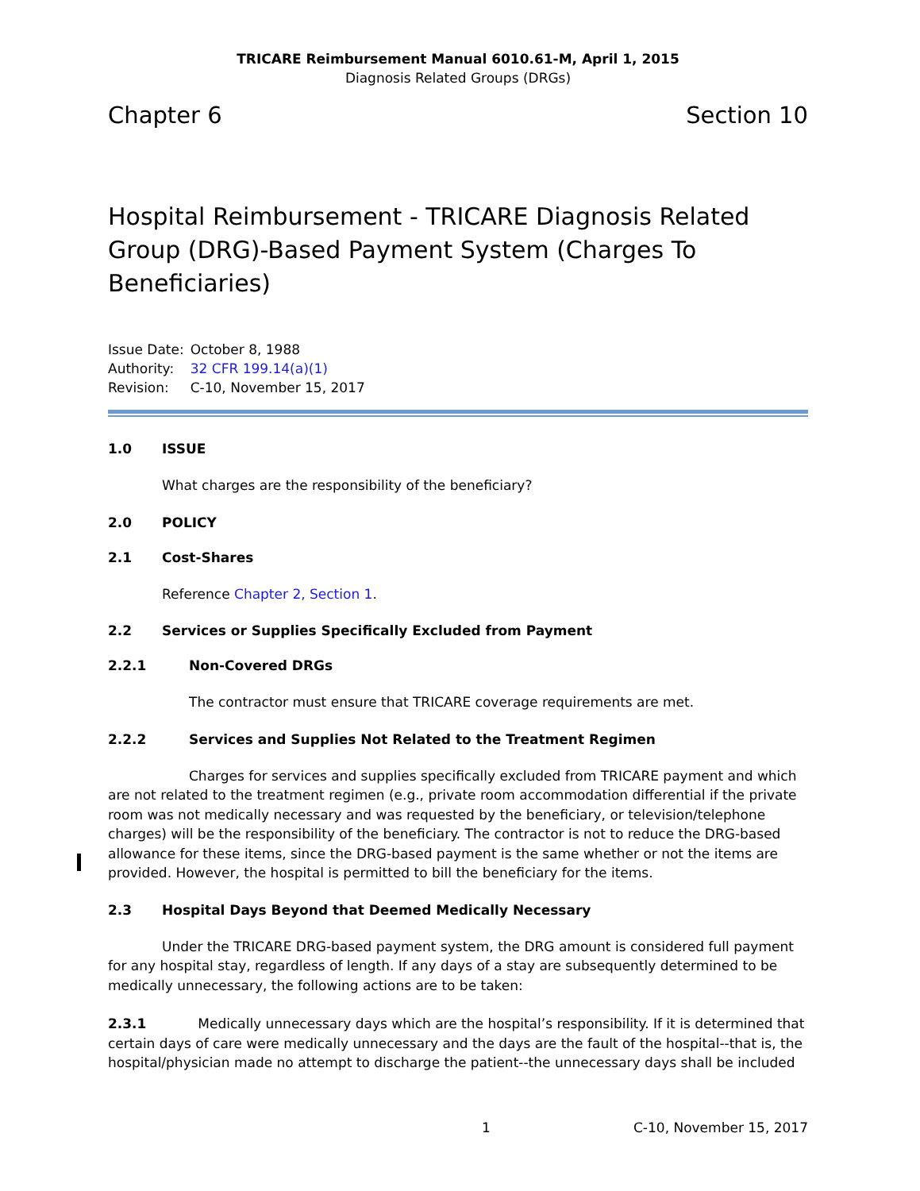TRICARE Reimbursement Manual 6010.61-M, April 1, 2015
Diagnosis Related Groups (DRGs)
Chapter 6 Section 10
Hospital Reimbursement - TRICARE Diagnosis Related Group (DRG)-Based Payment System (Charges To Beneficiaries)
| Issue Date: | October 8, 1988 |
| Authority: | 32 CFR 199.14(a)(1) |
| Revision: | C-10, November 15, 2017 |
1.0 ISSUE
What charges are the responsibility of the beneficiary?
2.0 POLICY
2.1 Cost-Shares
Reference Chapter 2, Section 1.
2.2 Services or Supplies Specifically Excluded from Payment
2.2.1 Non-Covered DRGs
The contractor must ensure that TRICARE coverage requirements are met.
2.2.2 Services and Supplies Not Related to the Treatment Regimen
Charges for services and supplies specifically excluded from TRICARE payment and which are not related to the treatment regimen (e.g., private room accommodation differential if the private room was not medically necessary and was requested by the beneficiary, or television/telephone charges) will be the responsibility of the beneficiary. The contractor is not to reduce the DRG-based allowance for these items, since the DRG-based payment is the same whether or not the items are provided. However, the hospital is permitted to bill the beneficiary for the items.
2.3 Hospital Days Beyond that Deemed Medically Necessary
Under the TRICARE DRG-based payment system, the DRG amount is considered full payment for any hospital stay, regardless of length. If any days of a stay are subsequently determined to be medically unnecessary, the following actions are to be taken:
2.3.1 Medically unnecessary days which are the hospital’s responsibility. If it is determined that certain days of care were medically unnecessary and the days are the fault of the hospital--that is, the hospital/physician made no attempt to discharge the patient--the unnecessary days shall be included
1 C-10, November 15, 2017